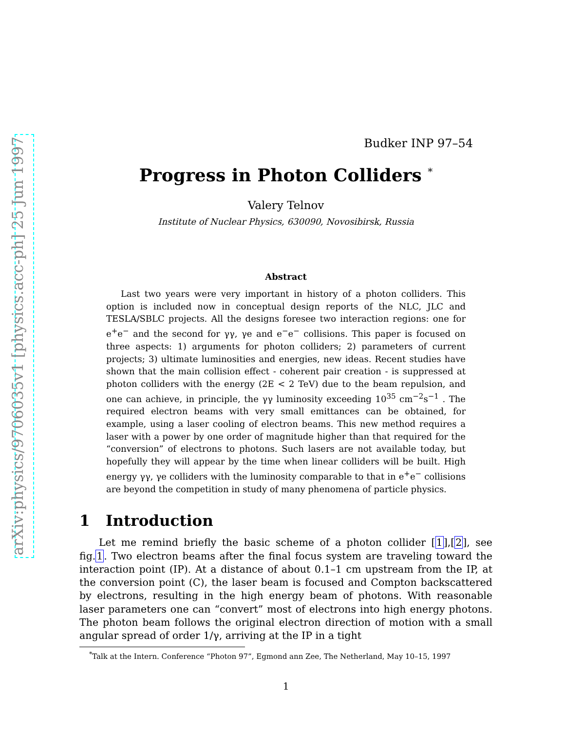arXiv:physics/9706035v1 [physics.acc-ph] 25 Jun 1997
Budker INP 97–54
Progress in Photon Colliders <sup>*</sup>
Valery Telnov
Institute of Nuclear Physics, 630090, Novosibirsk, Russia
Abstract
Last two years were very important in history of a photon colliders. This option is included now in conceptual design reports of the NLC, JLC and TESLA/SBLC projects. All the designs foresee two interaction regions: one for e<sup>+</sup>e<sup>−</sup> and the second for γγ, γe and e<sup>−</sup>e<sup>−</sup> collisions. This paper is focused on three aspects: 1) arguments for photon colliders; 2) parameters of current projects; 3) ultimate luminosities and energies, new ideas. Recent studies have shown that the main collision effect - coherent pair creation - is suppressed at photon colliders with the energy (2E < 2 TeV) due to the beam repulsion, and one can achieve, in principle, the γγ luminosity exceeding 10<sup>35</sup> cm<sup>−2</sup>s<sup>−1</sup> . The required electron beams with very small emittances can be obtained, for example, using a laser cooling of electron beams. This new method requires a laser with a power by one order of magnitude higher than that required for the “conversion” of electrons to photons. Such lasers are not available today, but hopefully they will appear by the time when linear colliders will be built. High energy γγ, γe colliders with the luminosity comparable to that in e<sup>+</sup>e<sup>−</sup> collisions are beyond the competition in study of many phenomena of particle physics.
1 Introduction
Let me remind briefly the basic scheme of a photon collider [1],[2], see fig.1. Two electron beams after the final focus system are traveling toward the interaction point (IP). At a distance of about 0.1–1 cm upstream from the IP, at the conversion point (C), the laser beam is focused and Compton backscattered by electrons, resulting in the high energy beam of photons. With reasonable laser parameters one can “convert” most of electrons into high energy photons. The photon beam follows the original electron direction of motion with a small angular spread of order 1/γ, arriving at the IP in a tight
<sup>*</sup> Talk at the Intern. Conference “Photon 97”, Egmond ann Zee, The Netherland, May 10–15, 1997
1